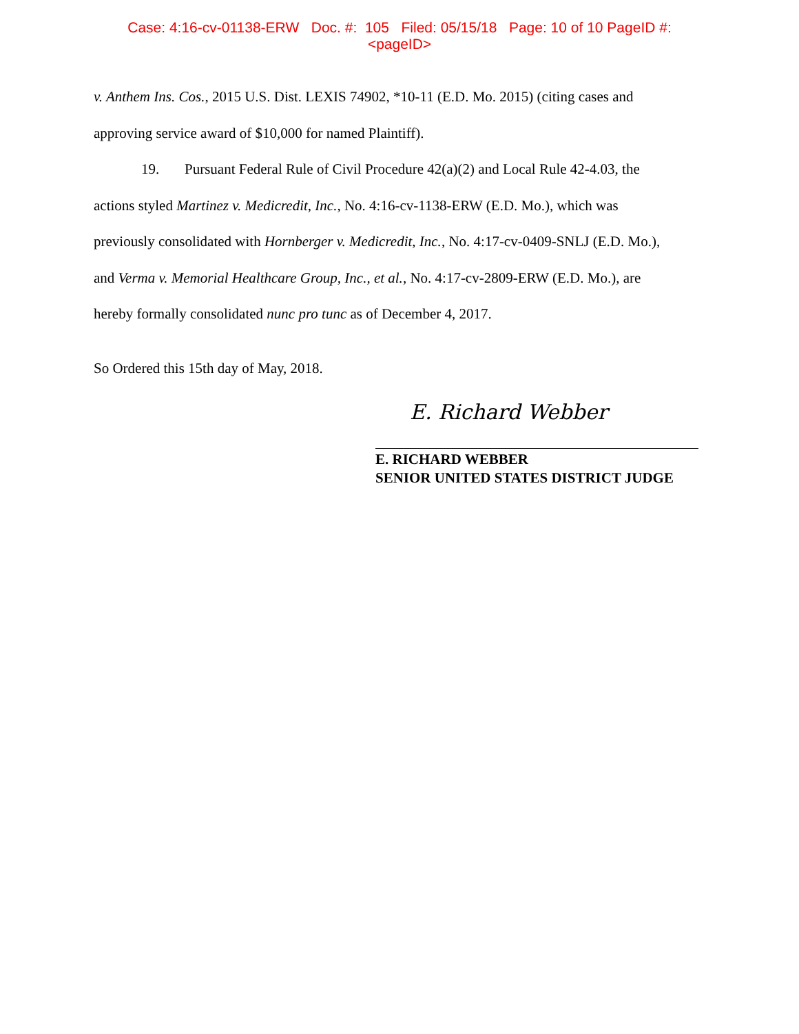Case: 4:16-cv-01138-ERW Doc. #: 105 Filed: 05/15/18 Page: 10 of 10 PageID #:
<pageID>
v. Anthem Ins. Cos., 2015 U.S. Dist. LEXIS 74902, *10-11 (E.D. Mo. 2015) (citing cases and approving service award of $10,000 for named Plaintiff).
19. Pursuant Federal Rule of Civil Procedure 42(a)(2) and Local Rule 42-4.03, the actions styled Martinez v. Medicredit, Inc., No. 4:16-cv-1138-ERW (E.D. Mo.), which was previously consolidated with Hornberger v. Medicredit, Inc., No. 4:17-cv-0409-SNLJ (E.D. Mo.), and Verma v. Memorial Healthcare Group, Inc., et al., No. 4:17-cv-2809-ERW (E.D. Mo.), are hereby formally consolidated nunc pro tunc as of December 4, 2017.
So Ordered this 15th day of May, 2018.
E. Richard Webber
E. RICHARD WEBBER
SENIOR UNITED STATES DISTRICT JUDGE